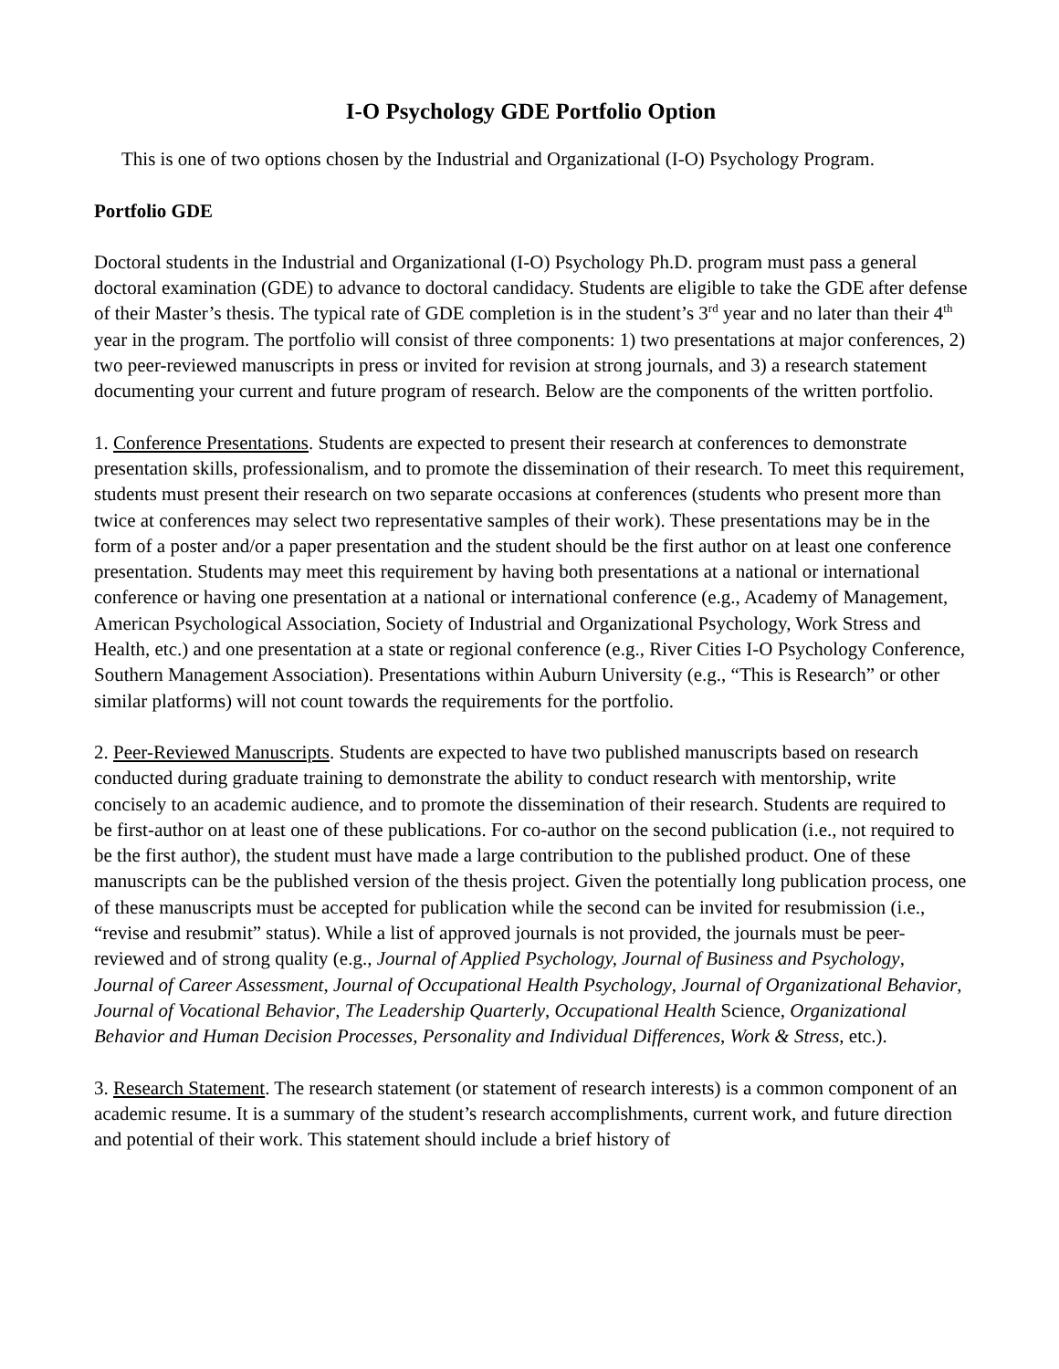I-O Psychology GDE Portfolio Option
This is one of two options chosen by the Industrial and Organizational (I-O) Psychology Program.
Portfolio GDE
Doctoral students in the Industrial and Organizational (I-O) Psychology Ph.D. program must pass a general doctoral examination (GDE) to advance to doctoral candidacy. Students are eligible to take the GDE after defense of their Master’s thesis. The typical rate of GDE completion is in the student’s 3<sup>rd</sup> year and no later than their 4<sup>th</sup> year in the program. The portfolio will consist of three components: 1) two presentations at major conferences, 2) two peer-reviewed manuscripts in press or invited for revision at strong journals, and 3) a research statement documenting your current and future program of research. Below are the components of the written portfolio.
1. Conference Presentations. Students are expected to present their research at conferences to demonstrate presentation skills, professionalism, and to promote the dissemination of their research. To meet this requirement, students must present their research on two separate occasions at conferences (students who present more than twice at conferences may select two representative samples of their work). These presentations may be in the form of a poster and/or a paper presentation and the student should be the first author on at least one conference presentation. Students may meet this requirement by having both presentations at a national or international conference or having one presentation at a national or international conference (e.g., Academy of Management, American Psychological Association, Society of Industrial and Organizational Psychology, Work Stress and Health, etc.) and one presentation at a state or regional conference (e.g., River Cities I-O Psychology Conference, Southern Management Association). Presentations within Auburn University (e.g., “This is Research” or other similar platforms) will not count towards the requirements for the portfolio.
2. Peer-Reviewed Manuscripts. Students are expected to have two published manuscripts based on research conducted during graduate training to demonstrate the ability to conduct research with mentorship, write concisely to an academic audience, and to promote the dissemination of their research. Students are required to be first-author on at least one of these publications. For co-author on the second publication (i.e., not required to be the first author), the student must have made a large contribution to the published product. One of these manuscripts can be the published version of the thesis project. Given the potentially long publication process, one of these manuscripts must be accepted for publication while the second can be invited for resubmission (i.e., “revise and resubmit” status). While a list of approved journals is not provided, the journals must be peer-reviewed and of strong quality (e.g., Journal of Applied Psychology, Journal of Business and Psychology, Journal of Career Assessment, Journal of Occupational Health Psychology, Journal of Organizational Behavior, Journal of Vocational Behavior, The Leadership Quarterly, Occupational Health Science, Organizational Behavior and Human Decision Processes, Personality and Individual Differences, Work & Stress, etc.).
3. Research Statement. The research statement (or statement of research interests) is a common component of an academic resume. It is a summary of the student’s research accomplishments, current work, and future direction and potential of their work. This statement should include a brief history of